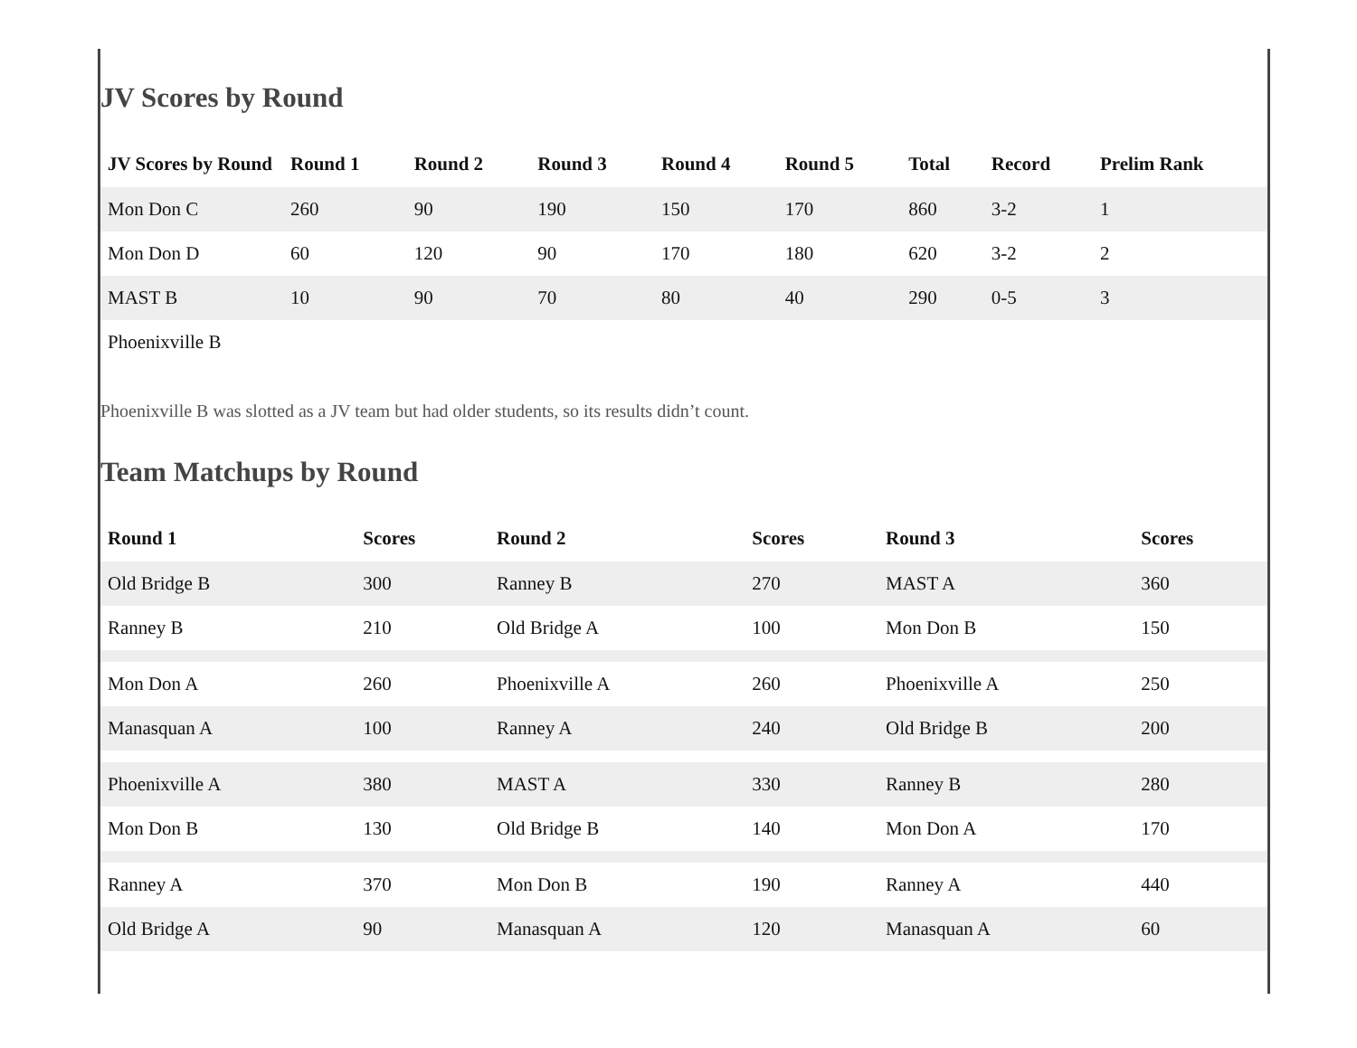JV Scores by Round
| JV Scores by Round | Round 1 | Round 2 | Round 3 | Round 4 | Round 5 | Total | Record | Prelim Rank |
| --- | --- | --- | --- | --- | --- | --- | --- | --- |
| Mon Don C | 260 | 90 | 190 | 150 | 170 | 860 | 3-2 | 1 |
| Mon Don D | 60 | 120 | 90 | 170 | 180 | 620 | 3-2 | 2 |
| MAST B | 10 | 90 | 70 | 80 | 40 | 290 | 0-5 | 3 |
| Phoenixville B | | | | | | | | |
Phoenixville B was slotted as a JV team but had older students, so its results didn’t count.
Team Matchups by Round
| Round 1 | Scores | Round 2 | Scores | Round 3 | Scores |
| --- | --- | --- | --- | --- | --- |
| Old Bridge B | 300 | Ranney B | 270 | MAST A | 360 |
| Ranney B | 210 | Old Bridge A | 100 | Mon Don B | 150 |
| Mon Don A | 260 | Phoenixville A | 260 | Phoenixville A | 250 |
| Manasquan A | 100 | Ranney A | 240 | Old Bridge B | 200 |
| Phoenixville A | 380 | MAST A | 330 | Ranney B | 280 |
| Mon Don B | 130 | Old Bridge B | 140 | Mon Don A | 170 |
| Ranney A | 370 | Mon Don B | 190 | Ranney A | 440 |
| Old Bridge A | 90 | Manasquan A | 120 | Manasquan A | 60 |